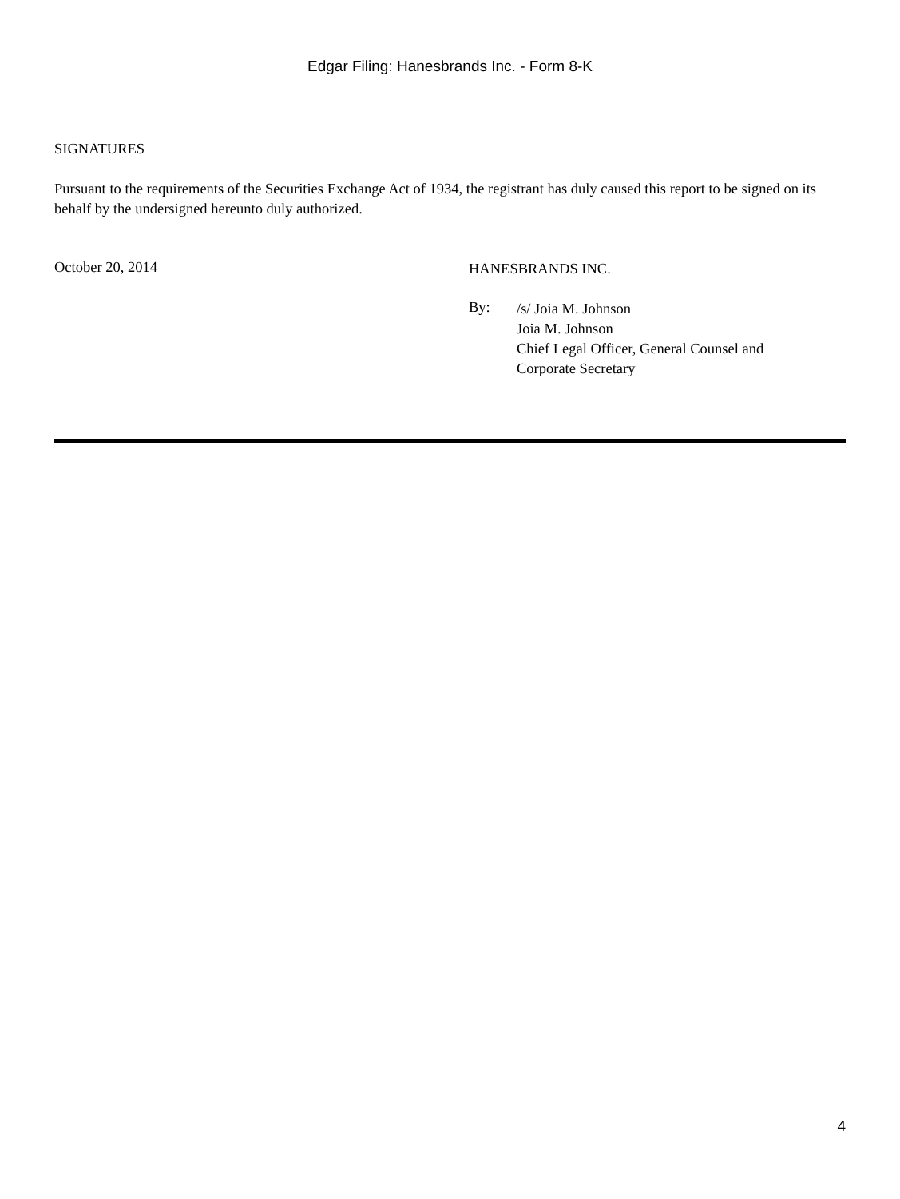Edgar Filing: Hanesbrands Inc. - Form 8-K
SIGNATURES
Pursuant to the requirements of the Securities Exchange Act of 1934, the registrant has duly caused this report to be signed on its behalf by the undersigned hereunto duly authorized.
October 20, 2014
HANESBRANDS INC.
By:
/s/ Joia M. Johnson
Joia M. Johnson
Chief Legal Officer, General Counsel and
Corporate Secretary
4